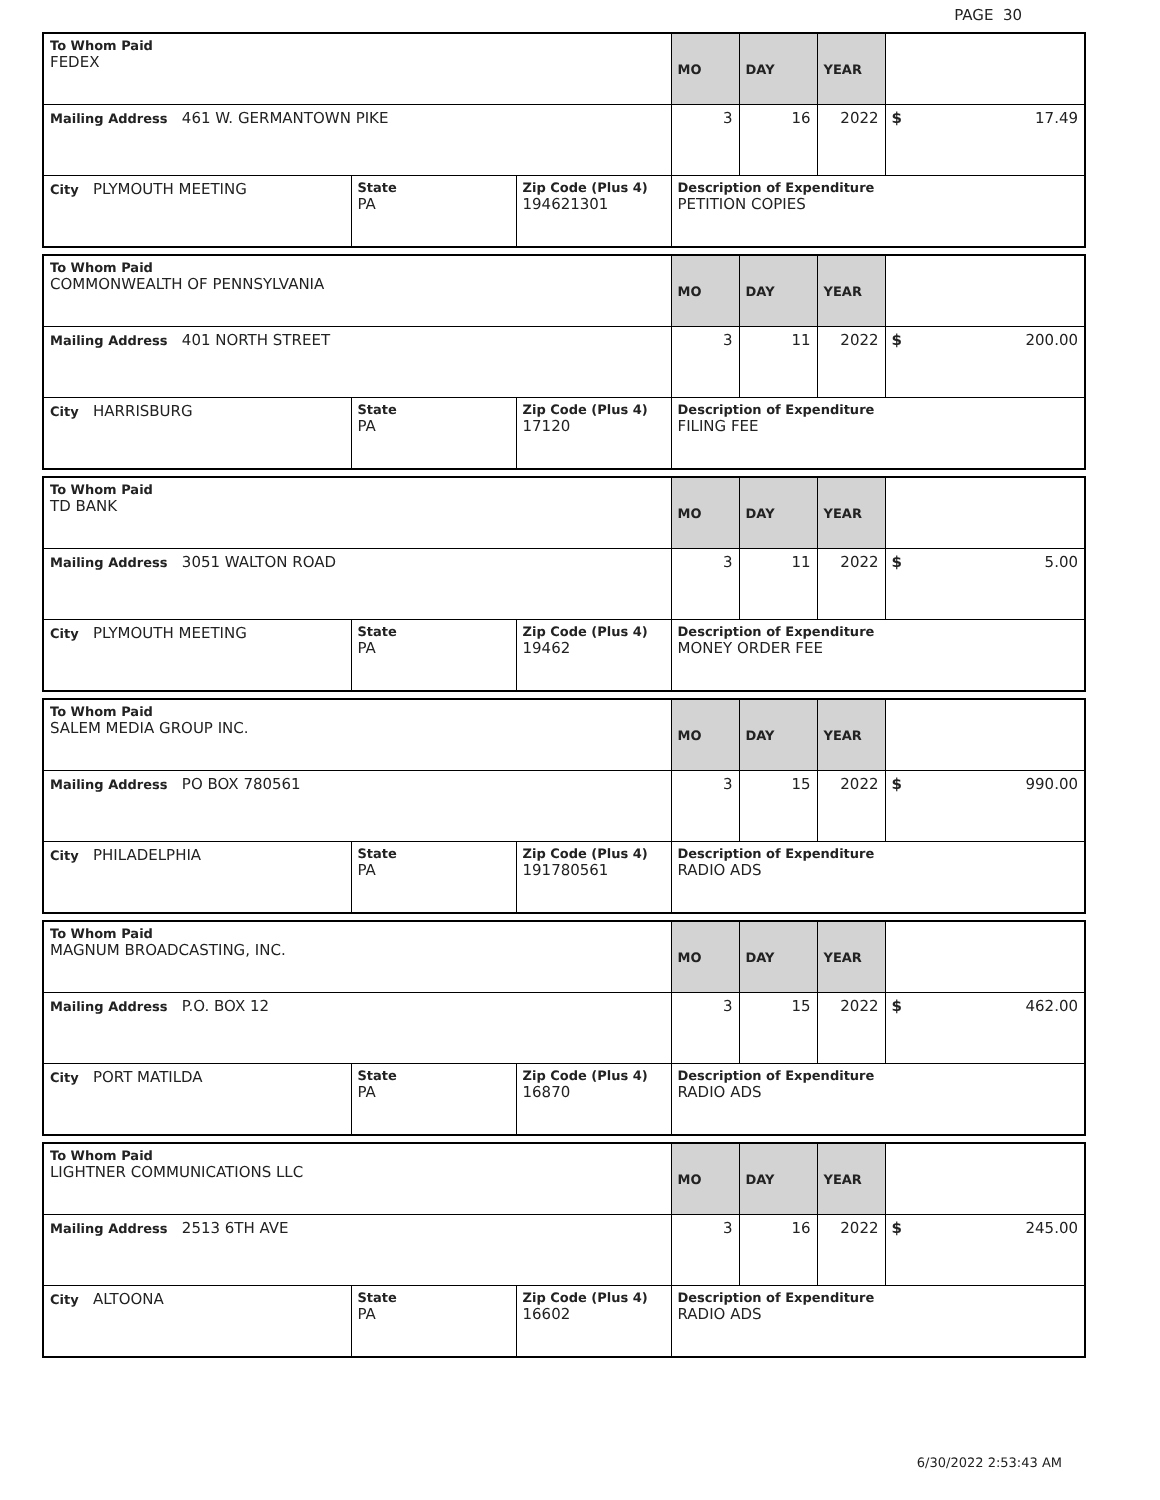PAGE 30
| To Whom Paid FEDEX | | | MO | DAY | YEAR | |
| Mailing Address 461 W. GERMANTOWN PIKE | | | 3 | 16 | 2022 | $ 17.49 |
| City PLYMOUTH MEETING | State PA | Zip Code (Plus 4) 194621301 | Description of Expenditure PETITION COPIES | | | |
| To Whom Paid COMMONWEALTH OF PENNSYLVANIA | | | MO | DAY | YEAR | |
| Mailing Address 401 NORTH STREET | | | 3 | 11 | 2022 | $ 200.00 |
| City HARRISBURG | State PA | Zip Code (Plus 4) 17120 | Description of Expenditure FILING FEE | | | |
| To Whom Paid TD BANK | | | MO | DAY | YEAR | |
| Mailing Address 3051 WALTON ROAD | | | 3 | 11 | 2022 | $ 5.00 |
| City PLYMOUTH MEETING | State PA | Zip Code (Plus 4) 19462 | Description of Expenditure MONEY ORDER FEE | | | |
| To Whom Paid SALEM MEDIA GROUP INC. | | | MO | DAY | YEAR | |
| Mailing Address PO BOX 780561 | | | 3 | 15 | 2022 | $ 990.00 |
| City PHILADELPHIA | State PA | Zip Code (Plus 4) 191780561 | Description of Expenditure RADIO ADS | | | |
| To Whom Paid MAGNUM BROADCASTING, INC. | | | MO | DAY | YEAR | |
| Mailing Address P.O. BOX 12 | | | 3 | 15 | 2022 | $ 462.00 |
| City PORT MATILDA | State PA | Zip Code (Plus 4) 16870 | Description of Expenditure RADIO ADS | | | |
| To Whom Paid LIGHTNER COMMUNICATIONS LLC | | | MO | DAY | YEAR | |
| Mailing Address 2513 6TH AVE | | | 3 | 16 | 2022 | $ 245.00 |
| City ALTOONA | State PA | Zip Code (Plus 4) 16602 | Description of Expenditure RADIO ADS | | | |
6/30/2022 2:53:43 AM